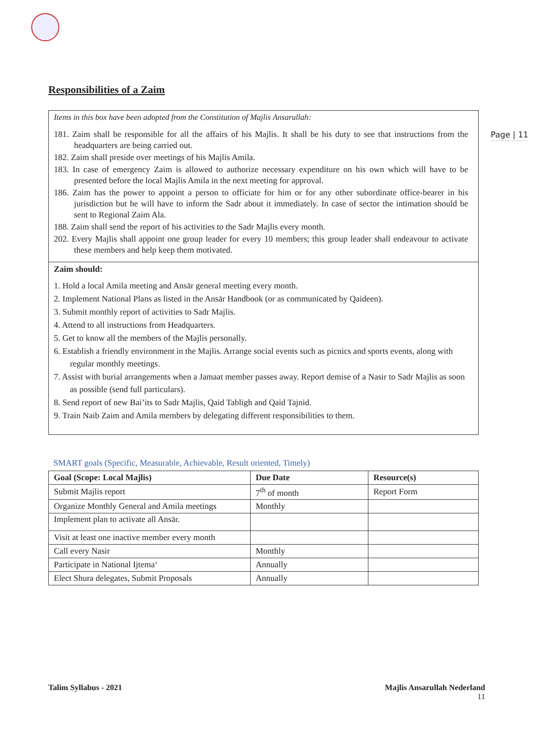Page | 11
Responsibilities of a Zaim
Items in this box have been adopted from the Constitution of Majlis Ansarullah:
181. Zaim shall be responsible for all the affairs of his Majlis. It shall be his duty to see that instructions from the headquarters are being carried out.
182. Zaim shall preside over meetings of his Majlis Amila.
183. In case of emergency Zaim is allowed to authorize necessary expenditure on his own which will have to be presented before the local Majlis Amila in the next meeting for approval.
186. Zaim has the power to appoint a person to officiate for him or for any other subordinate office-bearer in his jurisdiction but he will have to inform the Sadr about it immediately. In case of sector the intimation should be sent to Regional Zaim Ala.
188. Zaim shall send the report of his activities to the Sadr Majlis every month.
202. Every Majlis shall appoint one group leader for every 10 members; this group leader shall endeavour to activate these members and help keep them motivated.
Zaim should:
1. Hold a local Amila meeting and Ansār general meeting every month.
2. Implement National Plans as listed in the Ansār Handbook (or as communicated by Qaideen).
3. Submit monthly report of activities to Sadr Majlis.
4. Attend to all instructions from Headquarters.
5. Get to know all the members of the Majlis personally.
6. Establish a friendly environment in the Majlis. Arrange social events such as picnics and sports events, along with regular monthly meetings.
7. Assist with burial arrangements when a Jamaat member passes away. Report demise of a Nasir to Sadr Majlis as soon as possible (send full particulars).
8. Send report of new Bai’its to Sadr Majlis, Qaid Tabligh and Qaid Tajnid.
9. Train Naib Zaim and Amila members by delegating different responsibilities to them.
SMART goals (Specific, Measurable, Achievable, Result oriented, Timely)
| Goal (Scope: Local Majlis) | Due Date | Resource(s) |
| --- | --- | --- |
| Submit Majlis report | 7<sup>th</sup> of month | Report Form |
| Organize Monthly General and Amila meetings | Monthly | |
| Implement plan to activate all Ansār. | | |
| Visit at least one inactive member every month | | |
| Call every Nasir | Monthly | |
| Participate in National Ijtema‘ | Annually | |
| Elect Shura delegates, Submit Proposals | Annually | |
Talim Syllabus - 2021
Majlis Ansarullah Nederland
11